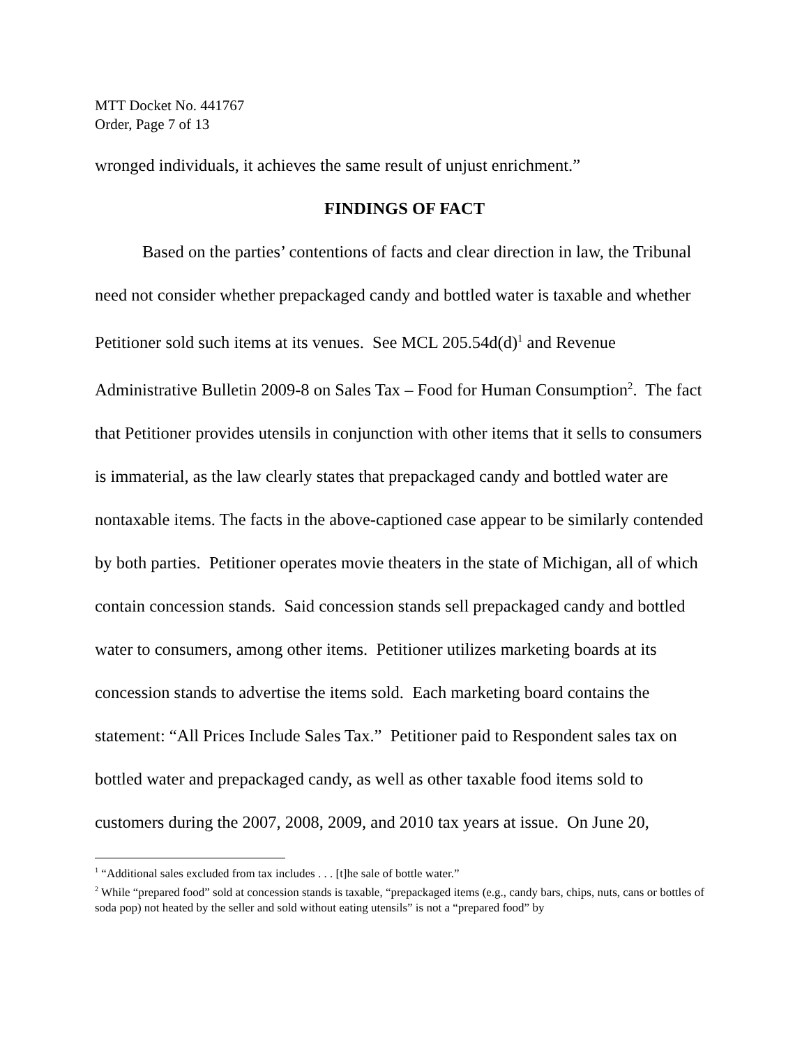MTT Docket No. 441767
Order, Page 7 of 13
wronged individuals, it achieves the same result of unjust enrichment.”
FINDINGS OF FACT
Based on the parties’ contentions of facts and clear direction in law, the Tribunal need not consider whether prepackaged candy and bottled water is taxable and whether Petitioner sold such items at its venues. See MCL 205.54d(d)<sup>1</sup> and Revenue Administrative Bulletin 2009-8 on Sales Tax – Food for Human Consumption<sup>2</sup>. The fact that Petitioner provides utensils in conjunction with other items that it sells to consumers is immaterial, as the law clearly states that prepackaged candy and bottled water are nontaxable items. The facts in the above-captioned case appear to be similarly contended by both parties. Petitioner operates movie theaters in the state of Michigan, all of which contain concession stands. Said concession stands sell prepackaged candy and bottled water to consumers, among other items. Petitioner utilizes marketing boards at its concession stands to advertise the items sold. Each marketing board contains the statement: “All Prices Include Sales Tax.” Petitioner paid to Respondent sales tax on bottled water and prepackaged candy, as well as other taxable food items sold to customers during the 2007, 2008, 2009, and 2010 tax years at issue. On June 20,
<sup>1</sup> “Additional sales excluded from tax includes . . . [t]he sale of bottle water.”
<sup>2</sup> While “prepared food” sold at concession stands is taxable, “prepackaged items (e.g., candy bars, chips, nuts, cans or bottles of soda pop) not heated by the seller and sold without eating utensils” is not a “prepared food” by